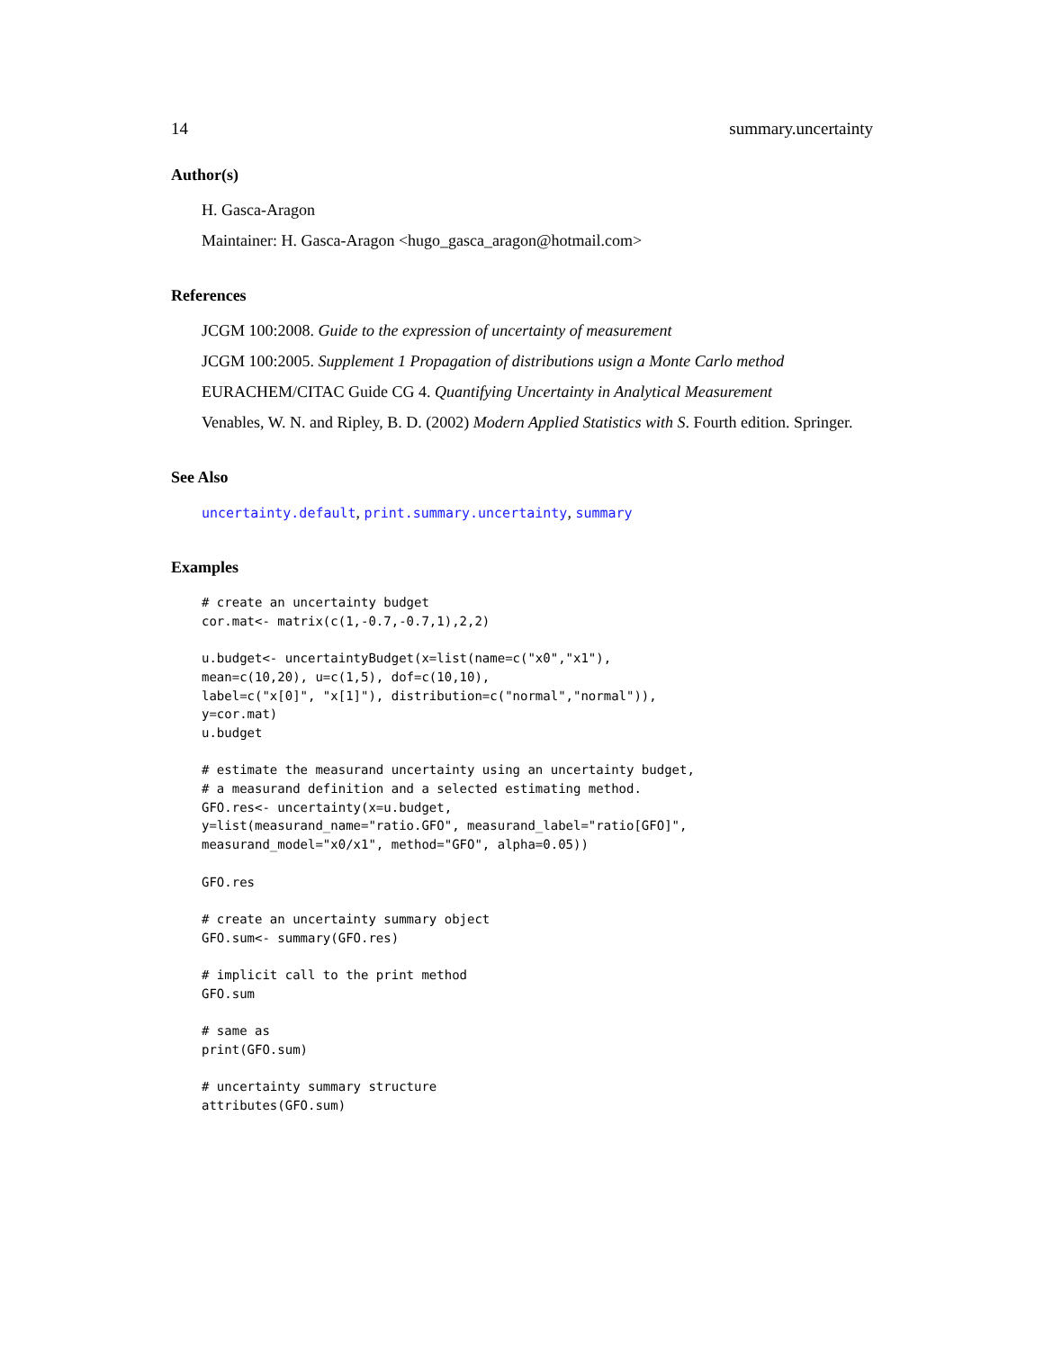14 summary.uncertainty
Author(s)
H. Gasca-Aragon
Maintainer: H. Gasca-Aragon <hugo_gasca_aragon@hotmail.com>
References
JCGM 100:2008. Guide to the expression of uncertainty of measurement
JCGM 100:2005. Supplement 1 Propagation of distributions usign a Monte Carlo method
EURACHEM/CITAC Guide CG 4. Quantifying Uncertainty in Analytical Measurement
Venables, W. N. and Ripley, B. D. (2002) Modern Applied Statistics with S. Fourth edition. Springer.
See Also
uncertainty.default, print.summary.uncertainty, summary
Examples
# create an uncertainty budget
cor.mat<- matrix(c(1,-0.7,-0.7,1),2,2)

u.budget<- uncertaintyBudget(x=list(name=c("x0","x1"),
mean=c(10,20), u=c(1,5), dof=c(10,10),
label=c("x[0]", "x[1]"), distribution=c("normal","normal")),
y=cor.mat)
u.budget

# estimate the measurand uncertainty using an uncertainty budget,
# a measurand definition and a selected estimating method.
GFO.res<- uncertainty(x=u.budget,
y=list(measurand_name="ratio.GFO", measurand_label="ratio[GFO]",
measurand_model="x0/x1", method="GFO", alpha=0.05))

GFO.res

# create an uncertainty summary object
GFO.sum<- summary(GFO.res)

# implicit call to the print method
GFO.sum

# same as
print(GFO.sum)

# uncertainty summary structure
attributes(GFO.sum)